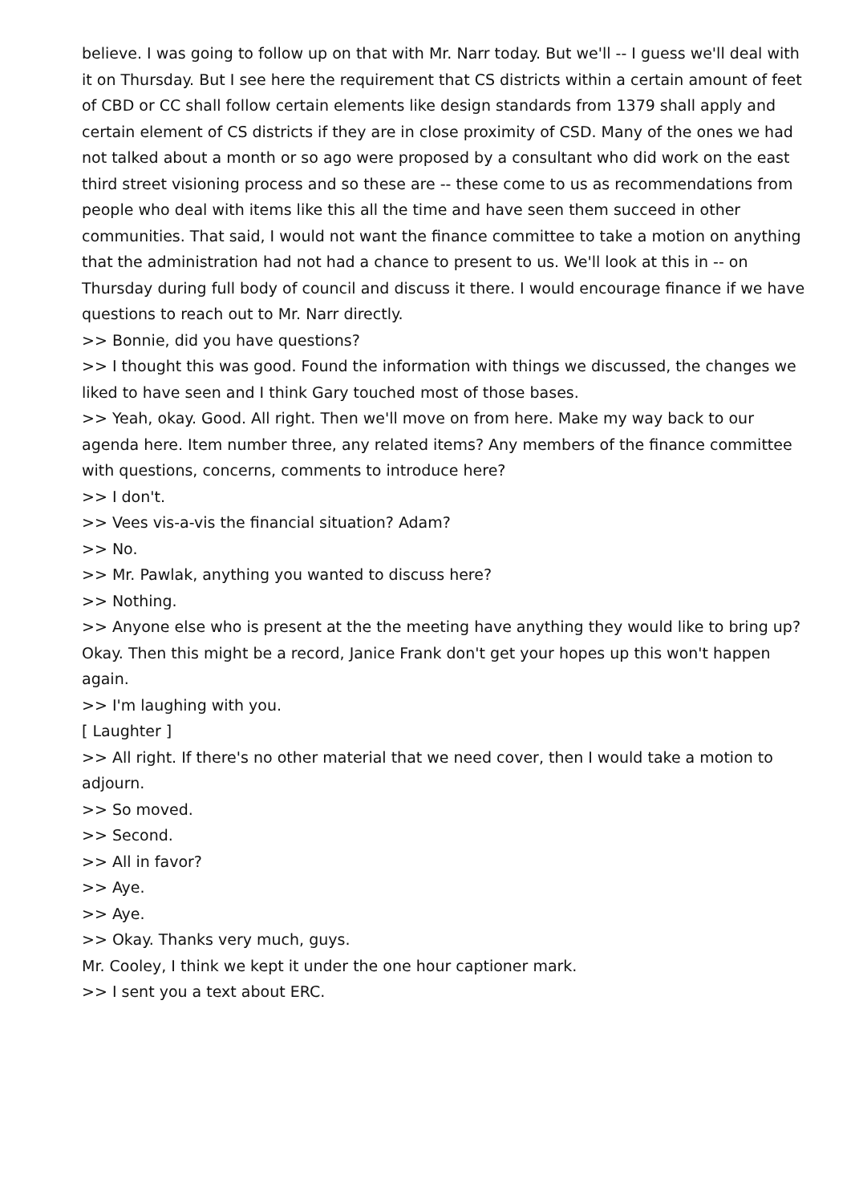believe. I was going to follow up on that with Mr. Narr today. But we'll -- I guess we'll deal with it on Thursday. But I see here the requirement that CS districts within a certain amount of feet of CBD or CC shall follow certain elements like design standards from 1379 shall apply and certain element of CS districts if they are in close proximity of CSD. Many of the ones we had not talked about a month or so ago were proposed by a consultant who did work on the east third street visioning process and so these are -- these come to us as recommendations from people who deal with items like this all the time and have seen them succeed in other communities. That said, I would not want the finance committee to take a motion on anything that the administration had not had a chance to present to us. We'll look at this in -- on Thursday during full body of council and discuss it there. I would encourage finance if we have questions to reach out to Mr. Narr directly.
>> Bonnie, did you have questions?
>> I thought this was good. Found the information with things we discussed, the changes we liked to have seen and I think Gary touched most of those bases.
>> Yeah, okay. Good. All right. Then we'll move on from here. Make my way back to our agenda here. Item number three, any related items? Any members of the finance committee with questions, concerns, comments to introduce here?
>> I don't.
>> Vees vis-a-vis the financial situation? Adam?
>> No.
>> Mr. Pawlak, anything you wanted to discuss here?
>> Nothing.
>> Anyone else who is present at the the meeting have anything they would like to bring up? Okay. Then this might be a record, Janice Frank don't get your hopes up this won't happen again.
>> I'm laughing with you.
[ Laughter ]
>> All right. If there's no other material that we need cover, then I would take a motion to adjourn.
>> So moved.
>> Second.
>> All in favor?
>> Aye.
>> Aye.
>> Okay. Thanks very much, guys.
Mr. Cooley, I think we kept it under the one hour captioner mark.
>> I sent you a text about ERC.